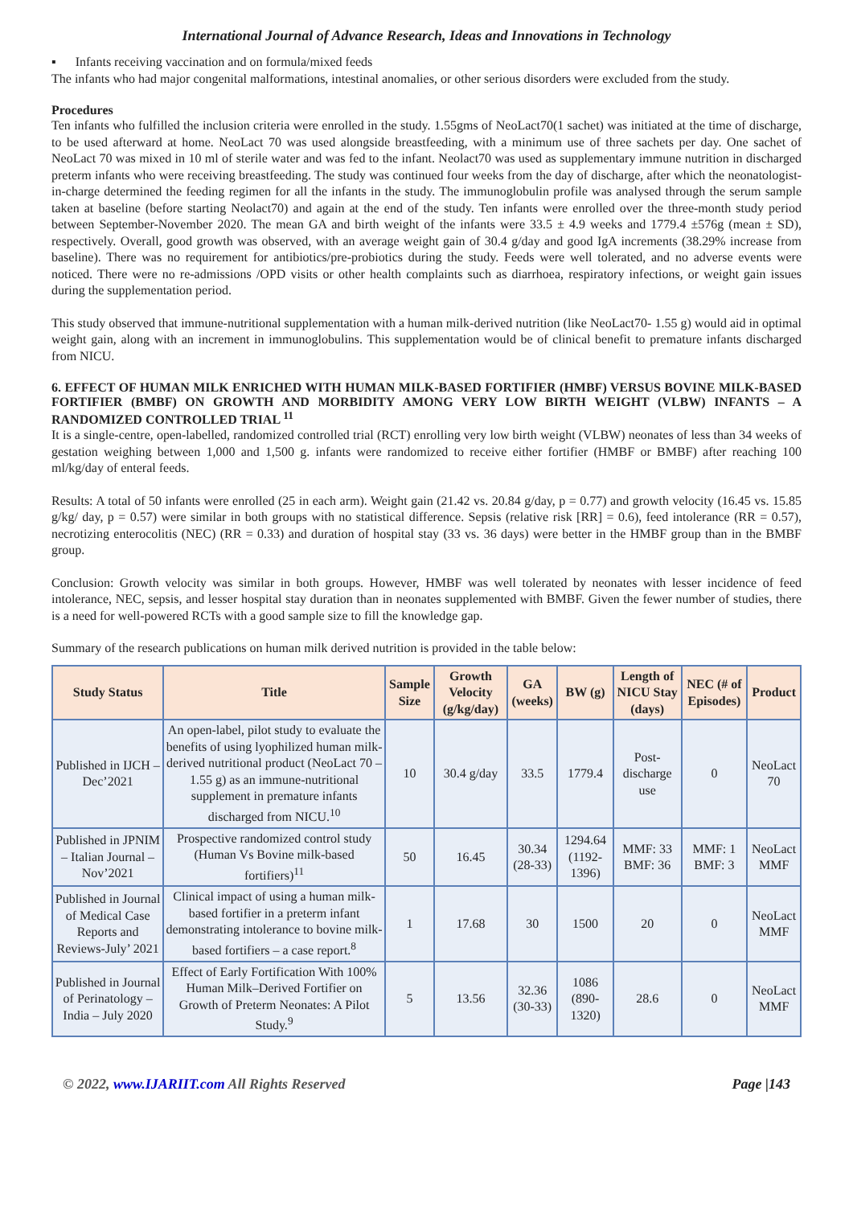International Journal of Advance Research, Ideas and Innovations in Technology
▪ Infants receiving vaccination and on formula/mixed feeds
The infants who had major congenital malformations, intestinal anomalies, or other serious disorders were excluded from the study.
Procedures
Ten infants who fulfilled the inclusion criteria were enrolled in the study. 1.55gms of NeoLact70(1 sachet) was initiated at the time of discharge, to be used afterward at home. NeoLact 70 was used alongside breastfeeding, with a minimum use of three sachets per day. One sachet of NeoLact 70 was mixed in 10 ml of sterile water and was fed to the infant. Neolact70 was used as supplementary immune nutrition in discharged preterm infants who were receiving breastfeeding. The study was continued four weeks from the day of discharge, after which the neonatologist-in-charge determined the feeding regimen for all the infants in the study. The immunoglobulin profile was analysed through the serum sample taken at baseline (before starting Neolact70) and again at the end of the study. Ten infants were enrolled over the three-month study period between September-November 2020. The mean GA and birth weight of the infants were 33.5 ± 4.9 weeks and 1779.4 ±576g (mean ± SD), respectively. Overall, good growth was observed, with an average weight gain of 30.4 g/day and good IgA increments (38.29% increase from baseline). There was no requirement for antibiotics/pre-probiotics during the study. Feeds were well tolerated, and no adverse events were noticed. There were no re-admissions /OPD visits or other health complaints such as diarrhoea, respiratory infections, or weight gain issues during the supplementation period.
This study observed that immune-nutritional supplementation with a human milk-derived nutrition (like NeoLact70- 1.55 g) would aid in optimal weight gain, along with an increment in immunoglobulins. This supplementation would be of clinical benefit to premature infants discharged from NICU.
6. EFFECT OF HUMAN MILK ENRICHED WITH HUMAN MILK-BASED FORTIFIER (HMBF) VERSUS BOVINE MILK-BASED FORTIFIER (BMBF) ON GROWTH AND MORBIDITY AMONG VERY LOW BIRTH WEIGHT (VLBW) INFANTS – A RANDOMIZED CONTROLLED TRIAL <sup>11</sup>
It is a single-centre, open-labelled, randomized controlled trial (RCT) enrolling very low birth weight (VLBW) neonates of less than 34 weeks of gestation weighing between 1,000 and 1,500 g. infants were randomized to receive either fortifier (HMBF or BMBF) after reaching 100 ml/kg/day of enteral feeds.
Results: A total of 50 infants were enrolled (25 in each arm). Weight gain (21.42 vs. 20.84 g/day, p = 0.77) and growth velocity (16.45 vs. 15.85 g/kg/ day, p = 0.57) were similar in both groups with no statistical difference. Sepsis (relative risk [RR] = 0.6), feed intolerance (RR = 0.57), necrotizing enterocolitis (NEC) (RR = 0.33) and duration of hospital stay (33 vs. 36 days) were better in the HMBF group than in the BMBF group.
Conclusion: Growth velocity was similar in both groups. However, HMBF was well tolerated by neonates with lesser incidence of feed intolerance, NEC, sepsis, and lesser hospital stay duration than in neonates supplemented with BMBF. Given the fewer number of studies, there is a need for well-powered RCTs with a good sample size to fill the knowledge gap.
Summary of the research publications on human milk derived nutrition is provided in the table below:
| Study Status | Title | Sample Size | Growth Velocity (g/kg/day) | GA (weeks) | BW (g) | Length of NICU Stay (days) | NEC (# of Episodes) | Product |
| --- | --- | --- | --- | --- | --- | --- | --- | --- |
| Published in IJCH – Dec’2021 | An open-label, pilot study to evaluate the benefits of using lyophilized human milk-derived nutritional product (NeoLact 70 – 1.55 g) as an immune-nutritional supplement in premature infants discharged from NICU.<sup>10</sup> | 10 | 30.4 g/day | 33.5 | 1779.4 | Post-discharge use | 0 | NeoLact 70 |
| Published in JPNIM – Italian Journal – Nov’2021 | Prospective randomized control study (Human Vs Bovine milk-based fortifiers)<sup>11</sup> | 50 | 16.45 | 30.34 (28-33) | 1294.64 (1192-1396) | MMF: 33 BMF: 36 | MMF: 1 BMF: 3 | NeoLact MMF |
| Published in Journal of Medical Case Reports and Reviews-July’ 2021 | Clinical impact of using a human milk-based fortifier in a preterm infant demonstrating intolerance to bovine milk-based fortifiers – a case report.<sup>8</sup> | 1 | 17.68 | 30 | 1500 | 20 | 0 | NeoLact MMF |
| Published in Journal of Perinatology – India – July 2020 | Effect of Early Fortification With 100% Human Milk–Derived Fortifier on Growth of Preterm Neonates: A Pilot Study.<sup>9</sup> | 5 | 13.56 | 32.36 (30-33) | 1086 (890-1320) | 28.6 | 0 | NeoLact MMF |
© 2022, www.IJARIIT.com All Rights Reserved Page |143